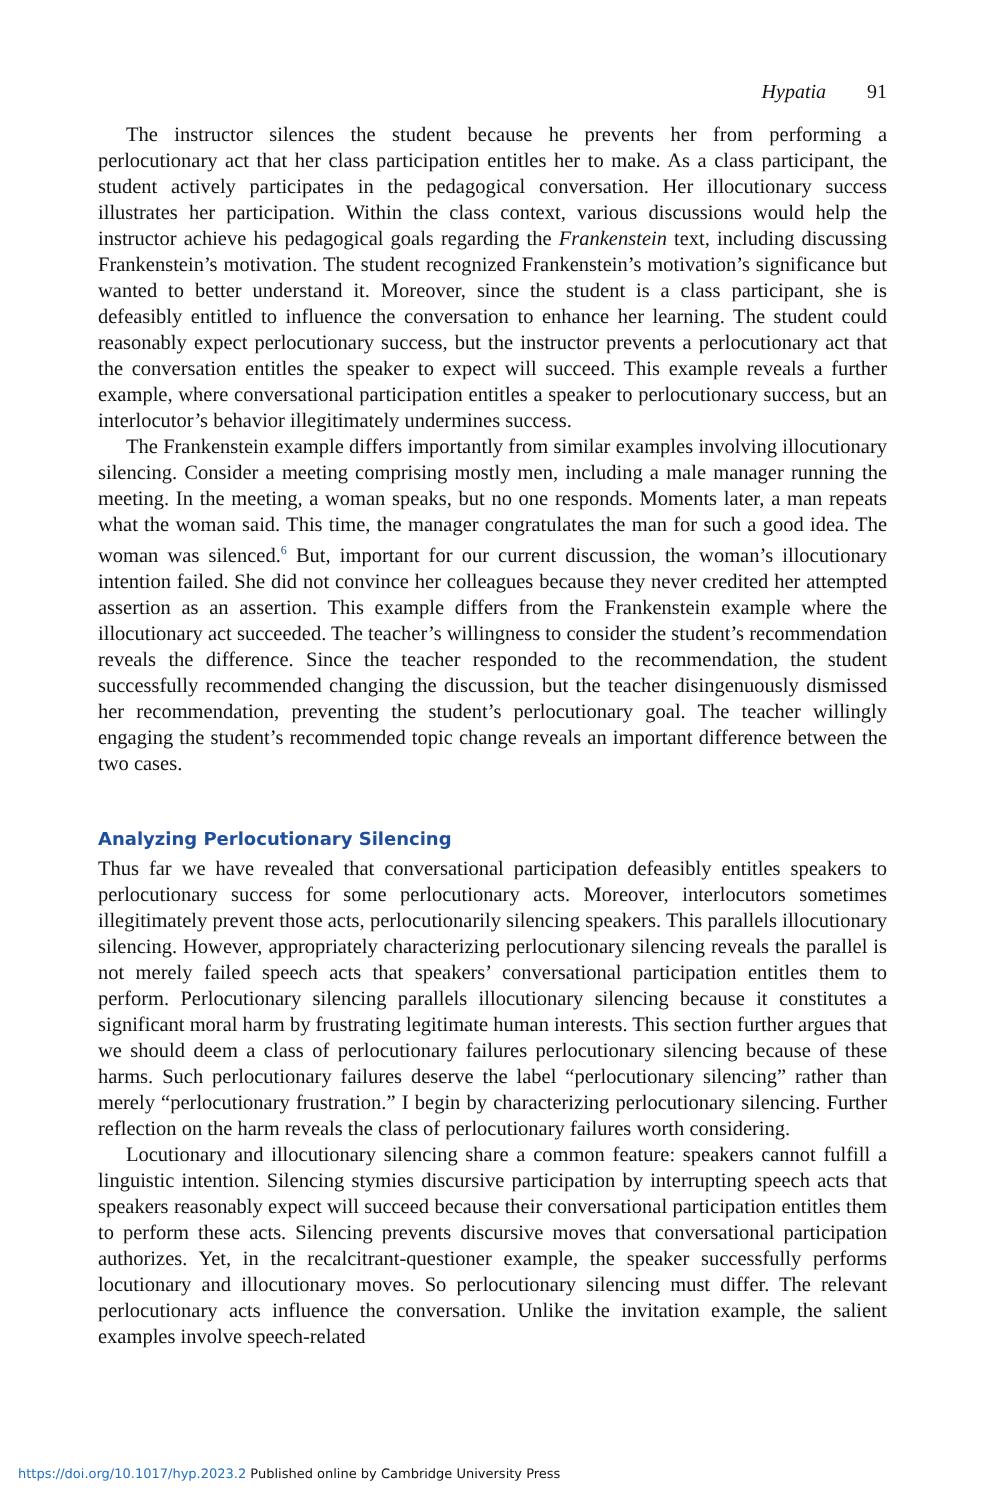Hypatia 91
The instructor silences the student because he prevents her from performing a perlocutionary act that her class participation entitles her to make. As a class participant, the student actively participates in the pedagogical conversation. Her illocutionary success illustrates her participation. Within the class context, various discussions would help the instructor achieve his pedagogical goals regarding the Frankenstein text, including discussing Frankenstein’s motivation. The student recognized Frankenstein’s motivation’s significance but wanted to better understand it. Moreover, since the student is a class participant, she is defeasibly entitled to influence the conversation to enhance her learning. The student could reasonably expect perlocutionary success, but the instructor prevents a perlocutionary act that the conversation entitles the speaker to expect will succeed. This example reveals a further example, where conversational participation entitles a speaker to perlocutionary success, but an interlocutor’s behavior illegitimately undermines success.
The Frankenstein example differs importantly from similar examples involving illocutionary silencing. Consider a meeting comprising mostly men, including a male manager running the meeting. In the meeting, a woman speaks, but no one responds. Moments later, a man repeats what the woman said. This time, the manager congratulates the man for such a good idea. The woman was silenced.<sup>6</sup> But, important for our current discussion, the woman’s illocutionary intention failed. She did not convince her colleagues because they never credited her attempted assertion as an assertion. This example differs from the Frankenstein example where the illocutionary act succeeded. The teacher’s willingness to consider the student’s recommendation reveals the difference. Since the teacher responded to the recommendation, the student successfully recommended changing the discussion, but the teacher disingenuously dismissed her recommendation, preventing the student’s perlocutionary goal. The teacher willingly engaging the student’s recommended topic change reveals an important difference between the two cases.
Analyzing Perlocutionary Silencing
Thus far we have revealed that conversational participation defeasibly entitles speakers to perlocutionary success for some perlocutionary acts. Moreover, interlocutors sometimes illegitimately prevent those acts, perlocutionarily silencing speakers. This parallels illocutionary silencing. However, appropriately characterizing perlocutionary silencing reveals the parallel is not merely failed speech acts that speakers’ conversational participation entitles them to perform. Perlocutionary silencing parallels illocutionary silencing because it constitutes a significant moral harm by frustrating legitimate human interests. This section further argues that we should deem a class of perlocutionary failures perlocutionary silencing because of these harms. Such perlocutionary failures deserve the label “perlocutionary silencing” rather than merely “perlocutionary frustration.” I begin by characterizing perlocutionary silencing. Further reflection on the harm reveals the class of perlocutionary failures worth considering.
Locutionary and illocutionary silencing share a common feature: speakers cannot fulfill a linguistic intention. Silencing stymies discursive participation by interrupting speech acts that speakers reasonably expect will succeed because their conversational participation entitles them to perform these acts. Silencing prevents discursive moves that conversational participation authorizes. Yet, in the recalcitrant-questioner example, the speaker successfully performs locutionary and illocutionary moves. So perlocutionary silencing must differ. The relevant perlocutionary acts influence the conversation. Unlike the invitation example, the salient examples involve speech-related
https://doi.org/10.1017/hyp.2023.2 Published online by Cambridge University Press